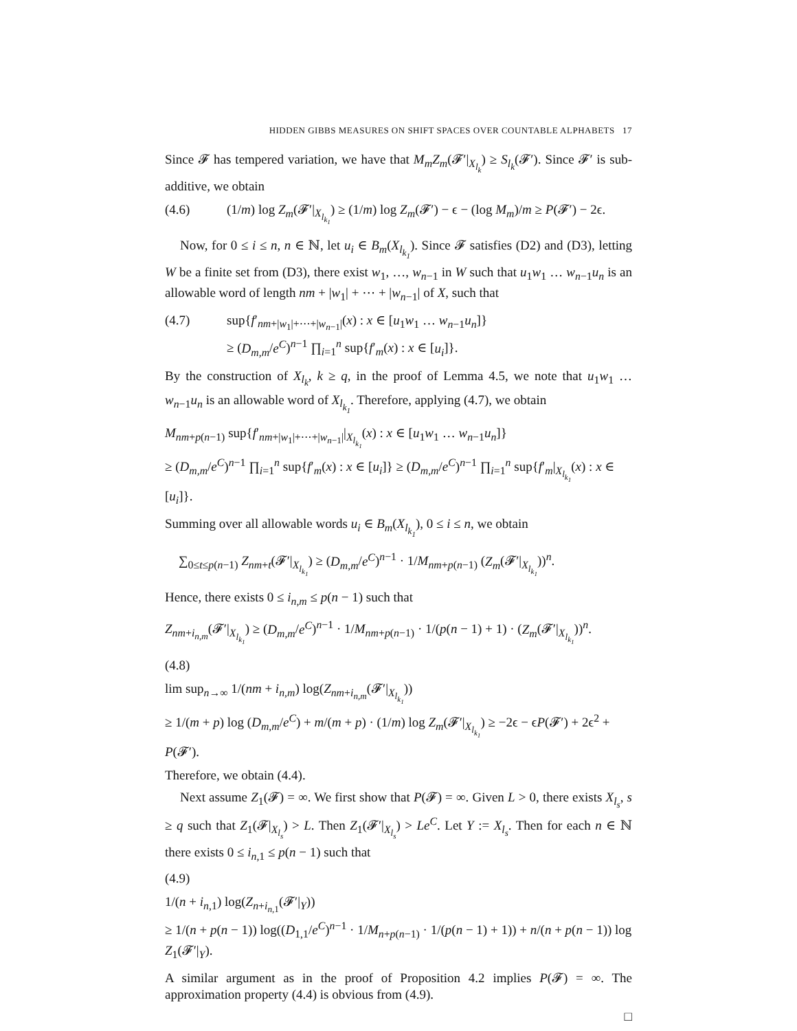HIDDEN GIBBS MEASURES ON SHIFT SPACES OVER COUNTABLE ALPHABETS 17
Since 𝓕 has tempered variation, we have that M<sub>m</sub>Z<sub>m</sub>(𝓕′|<sub>X<sub>l<sub>k</sub></sub></sub>) ≥ S<sub>l<sub>k</sub></sub>(𝓕′). Since 𝓕′ is sub-additive, we obtain
(4.6) (1/m) log Z<sub>m</sub>(𝓕′|<sub>X<sub>l<sub>k<sub>1</sub></sub></sub></sub>) ≥ (1/m) log Z<sub>m</sub>(𝓕′) − ϵ − (log M<sub>m</sub>)/m ≥ P(𝓕′) − 2ϵ.
Now, for 0 ≤ i ≤ n, n ∈ ℕ, let u<sub>i</sub> ∈ B<sub>m</sub>(X<sub>l<sub>k<sub>1</sub></sub></sub>). Since 𝓕 satisfies (D2) and (D3), letting W be a finite set from (D3), there exist w<sub>1</sub>, …, w<sub>n−1</sub> in W such that u<sub>1</sub>w<sub>1</sub> … w<sub>n−1</sub>u<sub>n</sub> is an allowable word of length nm + |w<sub>1</sub>| + ⋯ + |w<sub>n−1</sub>| of X, such that
(4.7) sup{f′<sub>nm+|w<sub>1</sub>|+⋯+|w<sub>n−1</sub>|</sub>(x) : x ∈ [u<sub>1</sub>w<sub>1</sub> … w<sub>n−1</sub>u<sub>n</sub>]}
≥ (D<sub>m,m</sub>/e<sup>C</sup>)<sup>n−1</sup> ∏<sub>i=1</sub><sup>n</sup> sup{f′<sub>m</sub>(x) : x ∈ [u<sub>i</sub>]}.
By the construction of X<sub>l<sub>k</sub></sub>, k ≥ q, in the proof of Lemma 4.5, we note that u<sub>1</sub>w<sub>1</sub> … w<sub>n−1</sub>u<sub>n</sub> is an allowable word of X<sub>l<sub>k<sub>1</sub></sub></sub>. Therefore, applying (4.7), we obtain
M<sub>nm+p(n−1)</sub> sup{f′<sub>nm+|w<sub>1</sub>|+⋯+|w<sub>n−1</sub>|</sub>|<sub>X<sub>l<sub>k<sub>1</sub></sub></sub></sub>(x) : x ∈ [u<sub>1</sub>w<sub>1</sub> … w<sub>n−1</sub>u<sub>n</sub>]}
≥ (D<sub>m,m</sub>/e<sup>C</sup>)<sup>n−1</sup> ∏<sub>i=1</sub><sup>n</sup> sup{f′<sub>m</sub>(x) : x ∈ [u<sub>i</sub>]} ≥ (D<sub>m,m</sub>/e<sup>C</sup>)<sup>n−1</sup> ∏<sub>i=1</sub><sup>n</sup> sup{f′<sub>m</sub>|<sub>X<sub>l<sub>k<sub>1</sub></sub></sub></sub>(x) : x ∈ [u<sub>i</sub>]}.
Summing over all allowable words u<sub>i</sub> ∈ B<sub>m</sub>(X<sub>l<sub>k<sub>1</sub></sub></sub>), 0 ≤ i ≤ n, we obtain
∑<sub>0≤t≤p(n−1)</sub> Z<sub>nm+t</sub>(𝓕′|<sub>X<sub>l<sub>k<sub>1</sub></sub></sub></sub>) ≥ (D<sub>m,m</sub>/e<sup>C</sup>)<sup>n−1</sup> · 1/M<sub>nm+p(n−1)</sub> (Z<sub>m</sub>(𝓕′|<sub>X<sub>l<sub>k<sub>1</sub></sub></sub></sub>))<sup>n</sup>.
Hence, there exists 0 ≤ i<sub>n,m</sub> ≤ p(n − 1) such that
Z<sub>nm+i<sub>n,m</sub></sub>(𝓕′|<sub>X<sub>l<sub>k<sub>1</sub></sub></sub></sub>) ≥ (D<sub>m,m</sub>/e<sup>C</sup>)<sup>n−1</sup> · 1/M<sub>nm+p(n−1)</sub> · 1/(p(n − 1) + 1) · (Z<sub>m</sub>(𝓕′|<sub>X<sub>l<sub>k<sub>1</sub></sub></sub></sub>))<sup>n</sup>.
(4.8)
lim sup<sub>n→∞</sub> 1/(nm + i<sub>n,m</sub>) log(Z<sub>nm+i<sub>n,m</sub></sub>(𝓕′|<sub>X<sub>l<sub>k<sub>1</sub></sub></sub></sub>))
≥ 1/(m + p) log (D<sub>m,m</sub>/e<sup>C</sup>) + m/(m + p) · (1/m) log Z<sub>m</sub>(𝓕′|<sub>X<sub>l<sub>k<sub>1</sub></sub></sub></sub>) ≥ −2ϵ − ϵP(𝓕′) + 2ϵ<sup>2</sup> + P(𝓕′).
Therefore, we obtain (4.4).
Next assume Z<sub>1</sub>(𝓕) = ∞. We first show that P(𝓕) = ∞. Given L > 0, there exists X<sub>l<sub>s</sub></sub>, s ≥ q such that Z<sub>1</sub>(𝓕|<sub>X<sub>l<sub>s</sub></sub></sub>) > L. Then Z<sub>1</sub>(𝓕′|<sub>X<sub>l<sub>s</sub></sub></sub>) > Le<sup>C</sup>. Let Y := X<sub>l<sub>s</sub></sub>. Then for each n ∈ ℕ there exists 0 ≤ i<sub>n,1</sub> ≤ p(n − 1) such that
(4.9)
1/(n + i<sub>n,1</sub>) log(Z<sub>n+i<sub>n,1</sub></sub>(𝓕′|<sub>Y</sub>))
≥ 1/(n + p(n − 1)) log((D<sub>1,1</sub>/e<sup>C</sup>)<sup>n−1</sup> · 1/M<sub>n+p(n−1)</sub> · 1/(p(n − 1) + 1)) + n/(n + p(n − 1)) log Z<sub>1</sub>(𝓕′|<sub>Y</sub>).
A similar argument as in the proof of Proposition 4.2 implies P(𝓕) = ∞. The approximation property (4.4) is obvious from (4.9).
□